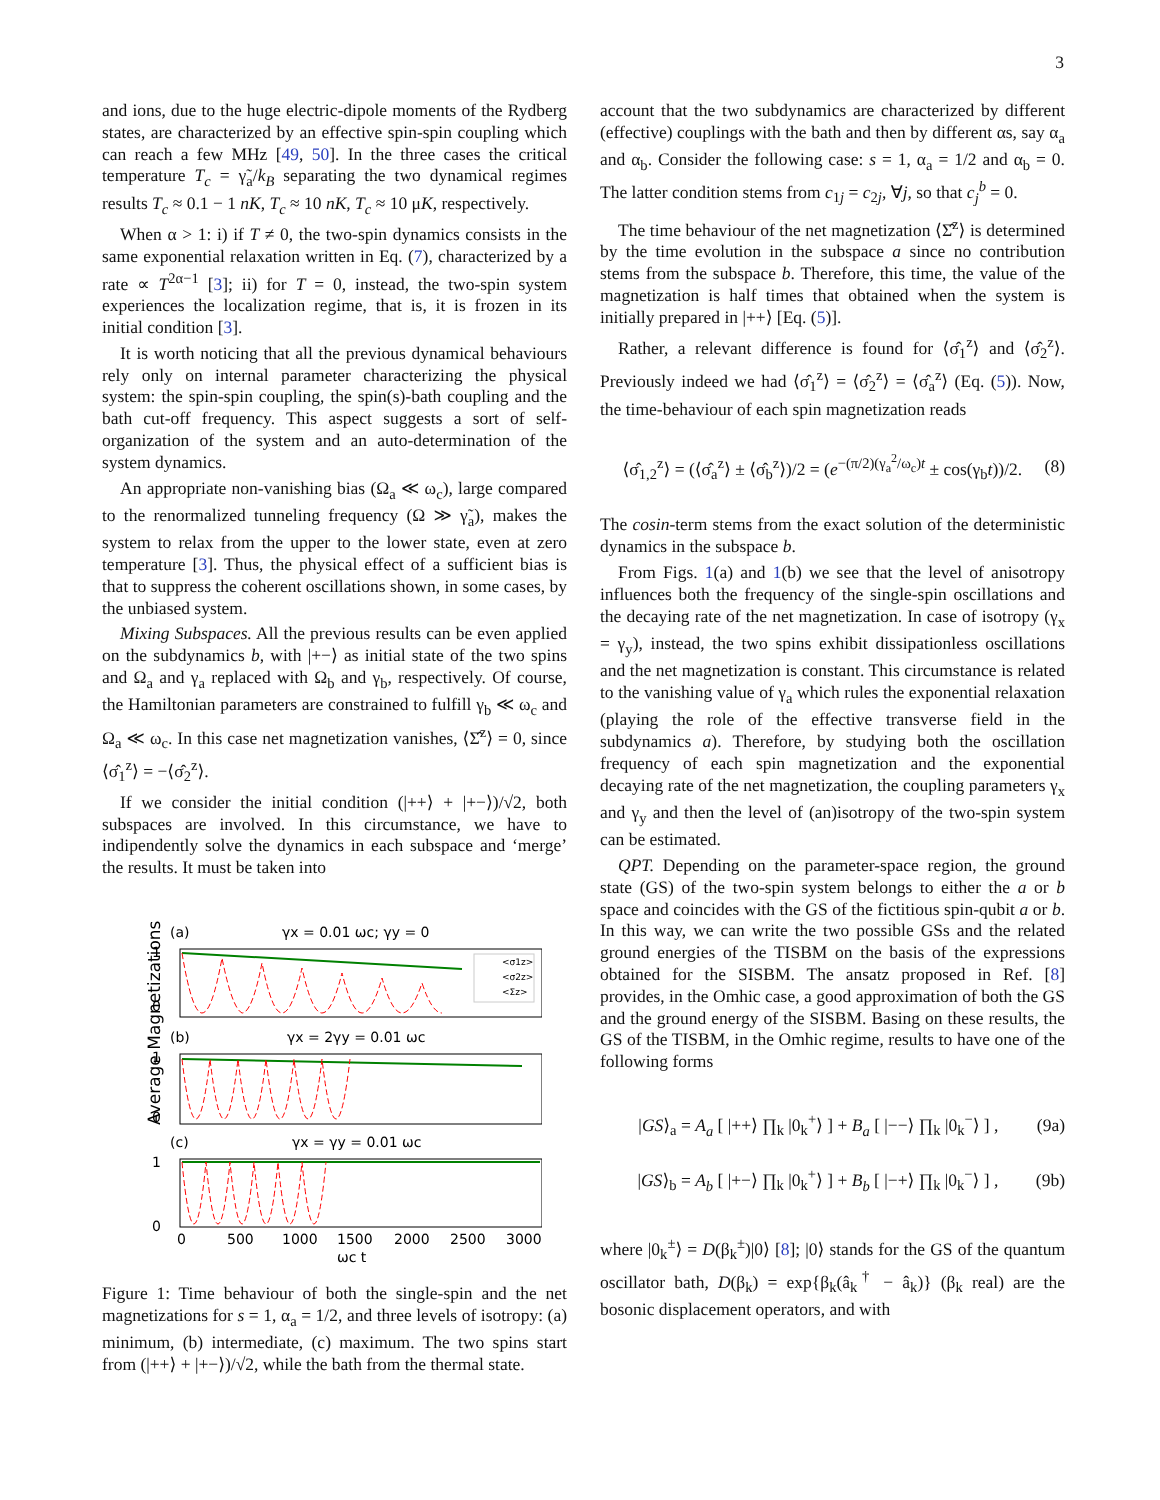3
and ions, due to the huge electric-dipole moments of the Rydberg states, are characterized by an effective spin-spin coupling which can reach a few MHz [49, 50]. In the three cases the critical temperature T<sub>c</sub> = γ̃<sub>a</sub>/k<sub>B</sub> separating the two dynamical regimes results T<sub>c</sub> ≈ 0.1 − 1 nK, T<sub>c</sub> ≈ 10 nK, T<sub>c</sub> ≈ 10 μK, respectively.
When α > 1: i) if T ≠ 0, the two-spin dynamics consists in the same exponential relaxation written in Eq. (7), characterized by a rate ∝ T<sup>2α−1</sup> [3]; ii) for T = 0, instead, the two-spin system experiences the localization regime, that is, it is frozen in its initial condition [3].
It is worth noticing that all the previous dynamical behaviours rely only on internal parameter characterizing the physical system: the spin-spin coupling, the spin(s)-bath coupling and the bath cut-off frequency. This aspect suggests a sort of self-organization of the system and an auto-determination of the system dynamics.
An appropriate non-vanishing bias (Ω<sub>a</sub> ≪ ω<sub>c</sub>), large compared to the renormalized tunneling frequency (Ω ≫ γ̃<sub>a</sub>), makes the system to relax from the upper to the lower state, even at zero temperature [3]. Thus, the physical effect of a sufficient bias is that to suppress the coherent oscillations shown, in some cases, by the unbiased system.
Mixing Subspaces. All the previous results can be even applied on the subdynamics b, with |+−⟩ as initial state of the two spins and Ω<sub>a</sub> and γ<sub>a</sub> replaced with Ω<sub>b</sub> and γ<sub>b</sub>, respectively. Of course, the Hamiltonian parameters are constrained to fulfill γ<sub>b</sub> ≪ ω<sub>c</sub> and Ω<sub>a</sub> ≪ ω<sub>c</sub>. In this case net magnetization vanishes, ⟨Σ̂<sup>z</sup>⟩ = 0, since ⟨σ̂<sub>1</sub><sup>z</sup>⟩ = −⟨σ̂<sub>2</sub><sup>z</sup>⟩.
If we consider the initial condition (|++⟩ + |+−⟩)/√2, both subspaces are involved. In this circumstance, we have to indipendently solve the dynamics in each subspace and ‘merge’ the results. It must be taken into
Average Magnetizations
(a)
γx = 0.01 ωc; γy = 0
(b)
γx = 2γy = 0.01 ωc
(c)
γx = γy = 0.01 ωc
1
0
1
0
1
0
0
500
1000
1500
2000
2500
3000
ωc t
<σ1z>
<σ2z>
<Σz>
Figure 1: Time behaviour of both the single-spin and the net magnetizations for s = 1, α<sub>a</sub> = 1/2, and three levels of isotropy: (a) minimum, (b) intermediate, (c) maximum. The two spins start from (|++⟩ + |+−⟩)/√2, while the bath from the thermal state.
account that the two subdynamics are characterized by different (effective) couplings with the bath and then by different αs, say α<sub>a</sub> and α<sub>b</sub>. Consider the following case: s = 1, α<sub>a</sub> = 1/2 and α<sub>b</sub> = 0. The latter condition stems from c<sub>1j</sub> = c<sub>2j</sub>, ∀j, so that c<sub>j</sub><sup>b</sup> = 0.
The time behaviour of the net magnetization ⟨Σ̂<sup>z</sup>⟩ is determined by the time evolution in the subspace a since no contribution stems from the subspace b. Therefore, this time, the value of the magnetization is half times that obtained when the system is initially prepared in |++⟩ [Eq. (5)].
Rather, a relevant difference is found for ⟨σ̂<sub>1</sub><sup>z</sup>⟩ and ⟨σ̂<sub>2</sub><sup>z</sup>⟩. Previously indeed we had ⟨σ̂<sub>1</sub><sup>z</sup>⟩ = ⟨σ̂<sub>2</sub><sup>z</sup>⟩ = ⟨σ̂<sub>a</sub><sup>z</sup>⟩ (Eq. (5)). Now, the time-behaviour of each spin magnetization reads
⟨σ̂<sub>1,2</sub><sup>z</sup>⟩ = (⟨σ̂<sub>a</sub><sup>z</sup>⟩ ± ⟨σ̂<sub>b</sub><sup>z</sup>⟩)/2 = (e<sup>−(π/2)(γ<sub>a</sub><sup>2</sup>/ω<sub>c</sub>)t</sup> ± cos(γ<sub>b</sub>t))/2. (8)
The cosin-term stems from the exact solution of the deterministic dynamics in the subspace b.
From Figs. 1(a) and 1(b) we see that the level of anisotropy influences both the frequency of the single-spin oscillations and the decaying rate of the net magnetization. In case of isotropy (γ<sub>x</sub> = γ<sub>y</sub>), instead, the two spins exhibit dissipationless oscillations and the net magnetization is constant. This circumstance is related to the vanishing value of γ<sub>a</sub> which rules the exponential relaxation (playing the role of the effective transverse field in the subdynamics a). Therefore, by studying both the oscillation frequency of each spin magnetization and the exponential decaying rate of the net magnetization, the coupling parameters γ<sub>x</sub> and γ<sub>y</sub> and then the level of (an)isotropy of the two-spin system can be estimated.
QPT. Depending on the parameter-space region, the ground state (GS) of the two-spin system belongs to either the a or b space and coincides with the GS of the fictitious spin-qubit a or b. In this way, we can write the two possible GSs and the related ground energies of the TISBM on the basis of the expressions obtained for the SISBM. The ansatz proposed in Ref. [8] provides, in the Omhic case, a good approximation of both the GS and the ground energy of the SISBM. Basing on these results, the GS of the TISBM, in the Omhic regime, results to have one of the following forms
|GS⟩<sub>a</sub> = A<sub>a</sub> [ |++⟩ ∏<sub>k</sub> |0<sub>k</sub><sup>+</sup>⟩ ] + B<sub>a</sub> [ |−−⟩ ∏<sub>k</sub> |0<sub>k</sub><sup>−</sup>⟩ ] , (9a)
|GS⟩<sub>b</sub> = A<sub>b</sub> [ |+−⟩ ∏<sub>k</sub> |0<sub>k</sub><sup>+</sup>⟩ ] + B<sub>b</sub> [ |−+⟩ ∏<sub>k</sub> |0<sub>k</sub><sup>−</sup>⟩ ] , (9b)
where |0<sub>k</sub><sup>±</sup>⟩ = D(β<sub>k</sub><sup>±</sup>)|0⟩ [8]; |0⟩ stands for the GS of the quantum oscillator bath, D(β<sub>k</sub>) = exp{β<sub>k</sub>(â<sub>k</sub><sup>†</sup> − â<sub>k</sub>)} (β<sub>k</sub> real) are the bosonic displacement operators, and with